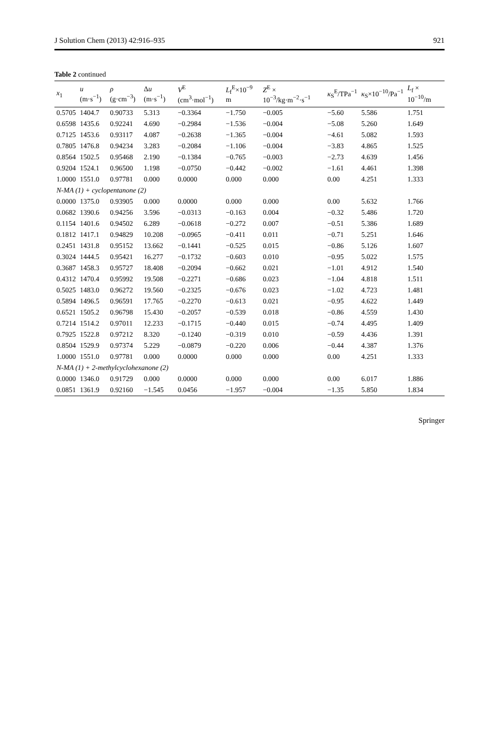J Solution Chem (2013) 42:916–935 921
Table 2 continued
| x<sub>1</sub> | u (m·s<sup>−1</sup>) | ρ (g·cm<sup>−3</sup>) | Δ u (m·s<sup>−1</sup>) | V<sup>E</sup> (cm<sup>3</sup>·mol<sup>−1</sup>) | L<sub>f</sub><sup>E</sup>×10<sup>−9</sup> m | Z<sup>E</sup> × 10<sup>−3</sup>/kg·m<sup>−2</sup>·s<sup>−1</sup> | κ<sub>S</sub><sup>E</sup>/TPa<sup>−1</sup> | κ<sub>S</sub>×10<sup>−10</sup>/Pa<sup>−1</sup> | L<sub>f</sub> × 10<sup>−10</sup>/m |
| --- | --- | --- | --- | --- | --- | --- | --- | --- | --- |
| 0.5705 | 1404.7 | 0.90733 | 5.313 | −0.3364 | −1.750 | −0.005 | −5.60 | 5.586 | 1.751 |
| 0.6598 | 1435.6 | 0.92241 | 4.690 | −0.2984 | −1.536 | −0.004 | −5.08 | 5.260 | 1.649 |
| 0.7125 | 1453.6 | 0.93117 | 4.087 | −0.2638 | −1.365 | −0.004 | −4.61 | 5.082 | 1.593 |
| 0.7805 | 1476.8 | 0.94234 | 3.283 | −0.2084 | −1.106 | −0.004 | −3.83 | 4.865 | 1.525 |
| 0.8564 | 1502.5 | 0.95468 | 2.190 | −0.1384 | −0.765 | −0.003 | −2.73 | 4.639 | 1.456 |
| 0.9204 | 1524.1 | 0.96500 | 1.198 | −0.0750 | −0.442 | −0.002 | −1.61 | 4.461 | 1.398 |
| 1.0000 | 1551.0 | 0.97781 | 0.000 | 0.0000 | 0.000 | 0.000 | 0.00 | 4.251 | 1.333 |
| N-MA (1) + cyclopentanone (2) | | | | | | | | | |
| 0.0000 | 1375.0 | 0.93905 | 0.000 | 0.0000 | 0.000 | 0.000 | 0.00 | 5.632 | 1.766 |
| 0.0682 | 1390.6 | 0.94256 | 3.596 | −0.0313 | −0.163 | 0.004 | −0.32 | 5.486 | 1.720 |
| 0.1154 | 1401.6 | 0.94502 | 6.289 | −0.0618 | −0.272 | 0.007 | −0.51 | 5.386 | 1.689 |
| 0.1812 | 1417.1 | 0.94829 | 10.208 | −0.0965 | −0.411 | 0.011 | −0.71 | 5.251 | 1.646 |
| 0.2451 | 1431.8 | 0.95152 | 13.662 | −0.1441 | −0.525 | 0.015 | −0.86 | 5.126 | 1.607 |
| 0.3024 | 1444.5 | 0.95421 | 16.277 | −0.1732 | −0.603 | 0.010 | −0.95 | 5.022 | 1.575 |
| 0.3687 | 1458.3 | 0.95727 | 18.408 | −0.2094 | −0.662 | 0.021 | −1.01 | 4.912 | 1.540 |
| 0.4312 | 1470.4 | 0.95992 | 19.508 | −0.2271 | −0.686 | 0.023 | −1.04 | 4.818 | 1.511 |
| 0.5025 | 1483.0 | 0.96272 | 19.560 | −0.2325 | −0.676 | 0.023 | −1.02 | 4.723 | 1.481 |
| 0.5894 | 1496.5 | 0.96591 | 17.765 | −0.2270 | −0.613 | 0.021 | −0.95 | 4.622 | 1.449 |
| 0.6521 | 1505.2 | 0.96798 | 15.430 | −0.2057 | −0.539 | 0.018 | −0.86 | 4.559 | 1.430 |
| 0.7214 | 1514.2 | 0.97011 | 12.233 | −0.1715 | −0.440 | 0.015 | −0.74 | 4.495 | 1.409 |
| 0.7925 | 1522.8 | 0.97212 | 8.320 | −0.1240 | −0.319 | 0.010 | −0.59 | 4.436 | 1.391 |
| 0.8504 | 1529.9 | 0.97374 | 5.229 | −0.0879 | −0.220 | 0.006 | −0.44 | 4.387 | 1.376 |
| 1.0000 | 1551.0 | 0.97781 | 0.000 | 0.0000 | 0.000 | 0.000 | 0.00 | 4.251 | 1.333 |
| N-MA (1) + 2-methylcyclohexanone (2) | | | | | | | | | |
| 0.0000 | 1346.0 | 0.91729 | 0.000 | 0.0000 | 0.000 | 0.000 | 0.00 | 6.017 | 1.886 |
| 0.0851 | 1361.9 | 0.92160 | −1.545 | 0.0456 | −1.957 | −0.004 | −1.35 | 5.850 | 1.834 |
Springer